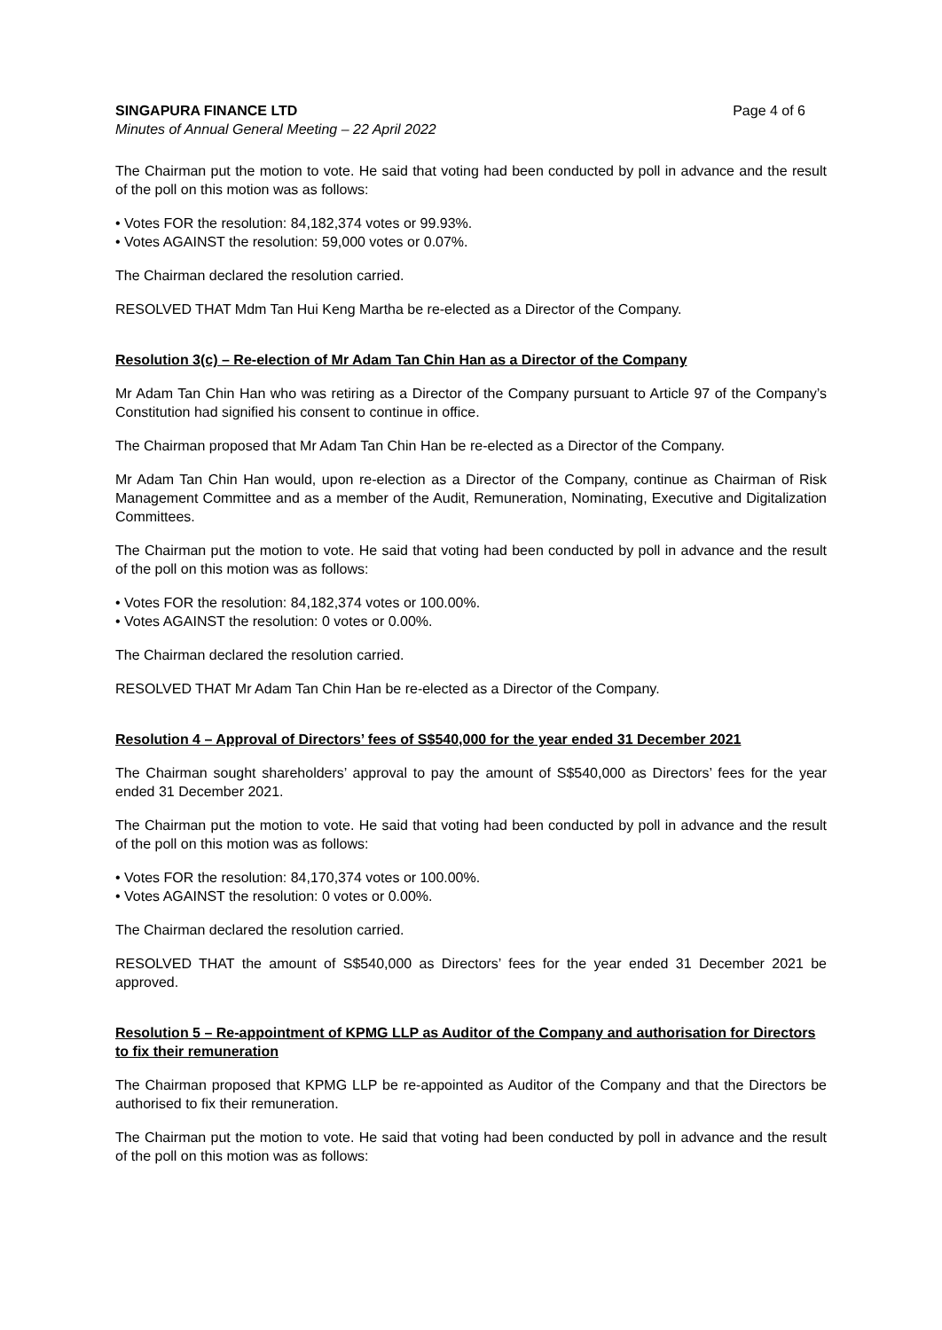SINGAPURA FINANCE LTD Page 4 of 6
Minutes of Annual General Meeting – 22 April 2022
The Chairman put the motion to vote. He said that voting had been conducted by poll in advance and the result of the poll on this motion was as follows:
• Votes FOR the resolution: 84,182,374 votes or 99.93%.
• Votes AGAINST the resolution: 59,000 votes or 0.07%.
The Chairman declared the resolution carried.
RESOLVED THAT Mdm Tan Hui Keng Martha be re-elected as a Director of the Company.
Resolution 3(c) – Re-election of Mr Adam Tan Chin Han as a Director of the Company
Mr Adam Tan Chin Han who was retiring as a Director of the Company pursuant to Article 97 of the Company’s Constitution had signified his consent to continue in office.
The Chairman proposed that Mr Adam Tan Chin Han be re-elected as a Director of the Company.
Mr Adam Tan Chin Han would, upon re-election as a Director of the Company, continue as Chairman of Risk Management Committee and as a member of the Audit, Remuneration, Nominating, Executive and Digitalization Committees.
The Chairman put the motion to vote. He said that voting had been conducted by poll in advance and the result of the poll on this motion was as follows:
• Votes FOR the resolution: 84,182,374 votes or 100.00%.
• Votes AGAINST the resolution: 0 votes or 0.00%.
The Chairman declared the resolution carried.
RESOLVED THAT Mr Adam Tan Chin Han be re-elected as a Director of the Company.
Resolution 4 – Approval of Directors’ fees of S$540,000 for the year ended 31 December 2021
The Chairman sought shareholders’ approval to pay the amount of S$540,000 as Directors’ fees for the year ended 31 December 2021.
The Chairman put the motion to vote. He said that voting had been conducted by poll in advance and the result of the poll on this motion was as follows:
• Votes FOR the resolution: 84,170,374 votes or 100.00%.
• Votes AGAINST the resolution: 0 votes or 0.00%.
The Chairman declared the resolution carried.
RESOLVED THAT the amount of S$540,000 as Directors’ fees for the year ended 31 December 2021 be approved.
Resolution 5 – Re-appointment of KPMG LLP as Auditor of the Company and authorisation for Directors to fix their remuneration
The Chairman proposed that KPMG LLP be re-appointed as Auditor of the Company and that the Directors be authorised to fix their remuneration.
The Chairman put the motion to vote. He said that voting had been conducted by poll in advance and the result of the poll on this motion was as follows: